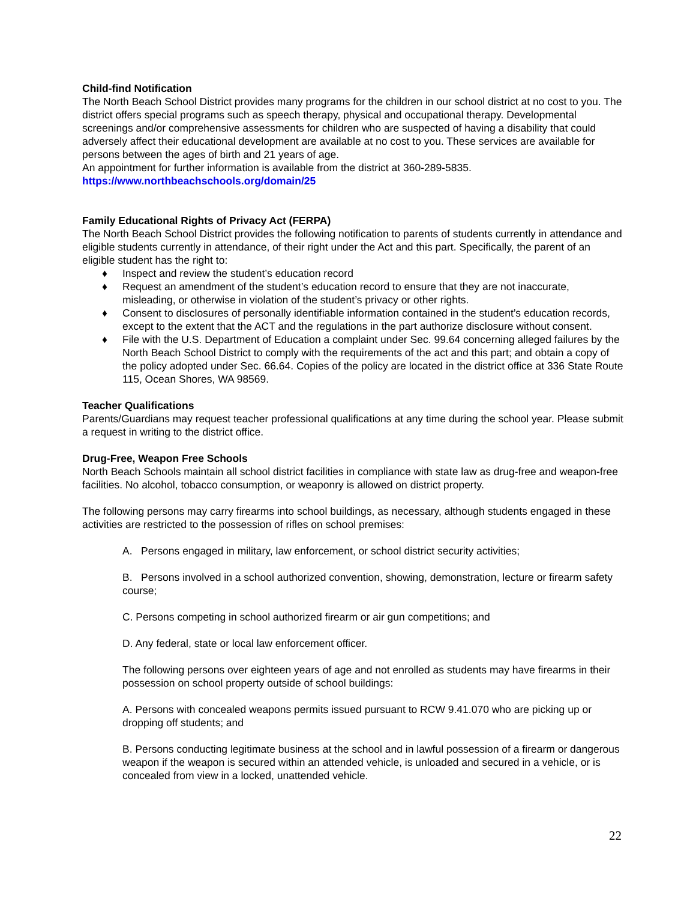Child-find Notification
The North Beach School District provides many programs for the children in our school district at no cost to you. The district offers special programs such as speech therapy, physical and occupational therapy. Developmental screenings and/or comprehensive assessments for children who are suspected of having a disability that could adversely affect their educational development are available at no cost to you. These services are available for persons between the ages of birth and 21 years of age.
An appointment for further information is available from the district at 360-289-5835.
https://www.northbeachschools.org/domain/25
Family Educational Rights of Privacy Act (FERPA)
The North Beach School District provides the following notification to parents of students currently in attendance and eligible students currently in attendance, of their right under the Act and this part. Specifically, the parent of an eligible student has the right to:
♦ Inspect and review the student’s education record
♦ Request an amendment of the student’s education record to ensure that they are not inaccurate, misleading, or otherwise in violation of the student’s privacy or other rights.
♦ Consent to disclosures of personally identifiable information contained in the student’s education records, except to the extent that the ACT and the regulations in the part authorize disclosure without consent.
♦ File with the U.S. Department of Education a complaint under Sec. 99.64 concerning alleged failures by the North Beach School District to comply with the requirements of the act and this part; and obtain a copy of the policy adopted under Sec. 66.64. Copies of the policy are located in the district office at 336 State Route 115, Ocean Shores, WA 98569.
Teacher Qualifications
Parents/Guardians may request teacher professional qualifications at any time during the school year. Please submit a request in writing to the district office.
Drug-Free, Weapon Free Schools
North Beach Schools maintain all school district facilities in compliance with state law as drug-free and weapon-free facilities. No alcohol, tobacco consumption, or weaponry is allowed on district property.
The following persons may carry firearms into school buildings, as necessary, although students engaged in these activities are restricted to the possession of rifles on school premises:
A. Persons engaged in military, law enforcement, or school district security activities;
B. Persons involved in a school authorized convention, showing, demonstration, lecture or firearm safety course;
C. Persons competing in school authorized firearm or air gun competitions; and
D. Any federal, state or local law enforcement officer.
The following persons over eighteen years of age and not enrolled as students may have firearms in their possession on school property outside of school buildings:
A. Persons with concealed weapons permits issued pursuant to RCW 9.41.070 who are picking up or dropping off students; and
B. Persons conducting legitimate business at the school and in lawful possession of a firearm or dangerous weapon if the weapon is secured within an attended vehicle, is unloaded and secured in a vehicle, or is concealed from view in a locked, unattended vehicle.
22